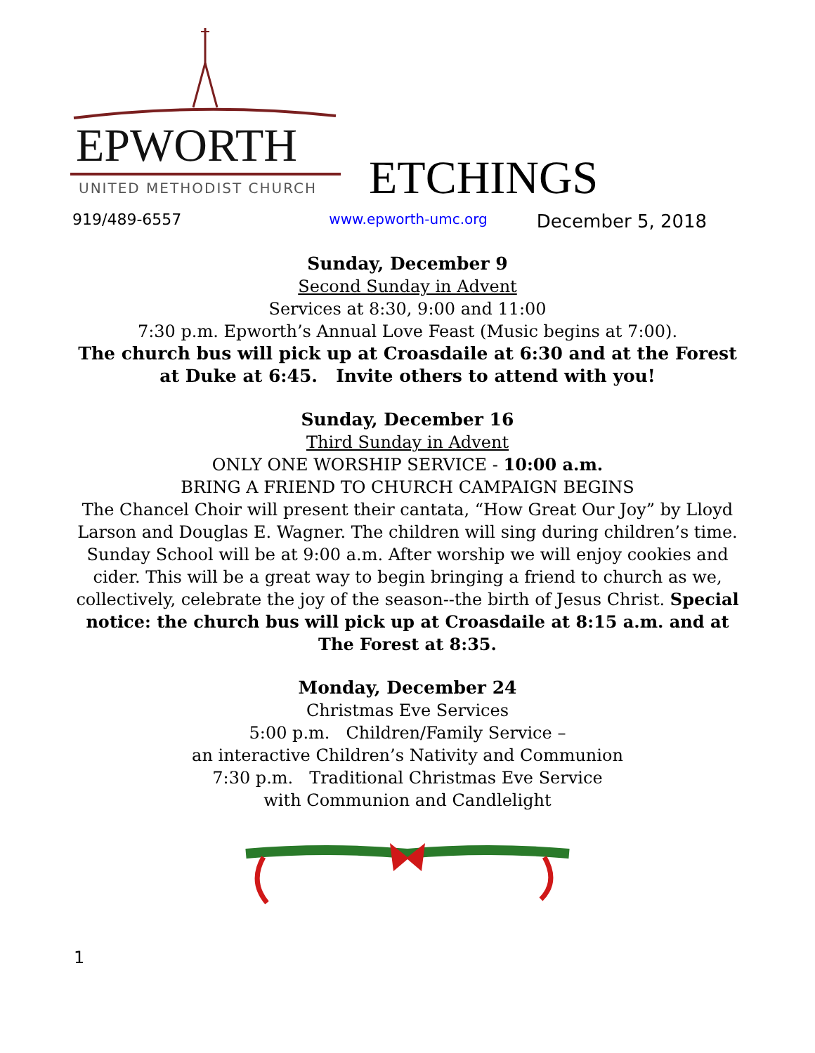EPWORTH
UNITED METHODIST CHURCH
ETCHINGS
919/489-6557 www.epworth-umc.org December 5, 2018
Sunday, December 9
Second Sunday in Advent
Services at 8:30, 9:00 and 11:00
7:30 p.m. Epworth’s Annual Love Feast (Music begins at 7:00).
The church bus will pick up at Croasdaile at 6:30 and at the Forest at Duke at 6:45. Invite others to attend with you!
Sunday, December 16
Third Sunday in Advent
ONLY ONE WORSHIP SERVICE - 10:00 a.m.
BRING A FRIEND TO CHURCH CAMPAIGN BEGINS
The Chancel Choir will present their cantata, “How Great Our Joy” by Lloyd Larson and Douglas E. Wagner. The children will sing during children’s time. Sunday School will be at 9:00 a.m. After worship we will enjoy cookies and cider. This will be a great way to begin bringing a friend to church as we, collectively, celebrate the joy of the season--the birth of Jesus Christ. Special notice: the church bus will pick up at Croasdaile at 8:15 a.m. and at The Forest at 8:35.
Monday, December 24
Christmas Eve Services
5:00 p.m. Children/Family Service –
an interactive Children’s Nativity and Communion
7:30 p.m. Traditional Christmas Eve Service
with Communion and Candlelight
1